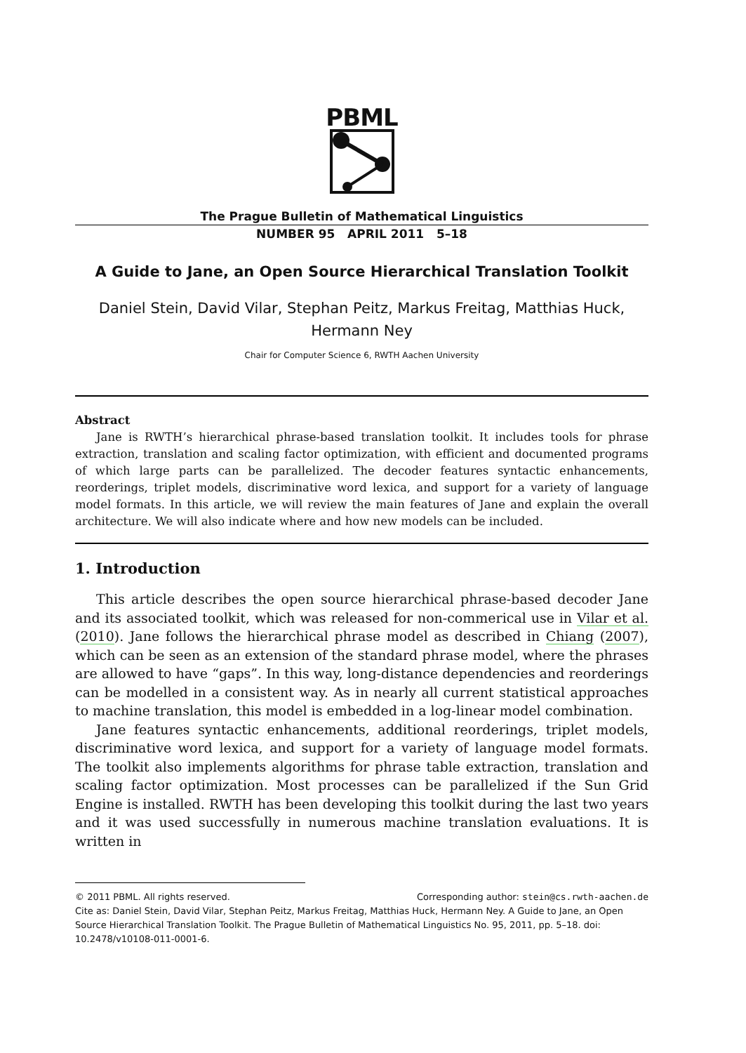PBML
The Prague Bulletin of Mathematical Linguistics
NUMBER 95 APRIL 2011 5–18
A Guide to Jane, an Open Source Hierarchical Translation Toolkit
Daniel Stein, David Vilar, Stephan Peitz, Markus Freitag, Matthias Huck, Hermann Ney
Chair for Computer Science 6, RWTH Aachen University
Abstract
Jane is RWTH’s hierarchical phrase-based translation toolkit. It includes tools for phrase extraction, translation and scaling factor optimization, with efficient and documented programs of which large parts can be parallelized. The decoder features syntactic enhancements, reorderings, triplet models, discriminative word lexica, and support for a variety of language model formats. In this article, we will review the main features of Jane and explain the overall architecture. We will also indicate where and how new models can be included.
1. Introduction
This article describes the open source hierarchical phrase-based decoder Jane and its associated toolkit, which was released for non-commerical use in Vilar et al. (2010). Jane follows the hierarchical phrase model as described in Chiang (2007), which can be seen as an extension of the standard phrase model, where the phrases are allowed to have “gaps”. In this way, long-distance dependencies and reorderings can be modelled in a consistent way. As in nearly all current statistical approaches to machine translation, this model is embedded in a log-linear model combination.
Jane features syntactic enhancements, additional reorderings, triplet models, discriminative word lexica, and support for a variety of language model formats. The toolkit also implements algorithms for phrase table extraction, translation and scaling factor optimization. Most processes can be parallelized if the Sun Grid Engine is installed. RWTH has been developing this toolkit during the last two years and it was used successfully in numerous machine translation evaluations. It is written in
© 2011 PBML. All rights reserved. Corresponding author: stein@cs.rwth-aachen.de
Cite as: Daniel Stein, David Vilar, Stephan Peitz, Markus Freitag, Matthias Huck, Hermann Ney. A Guide to Jane, an Open Source Hierarchical Translation Toolkit. The Prague Bulletin of Mathematical Linguistics No. 95, 2011, pp. 5–18. doi: 10.2478/v10108-011-0001-6.